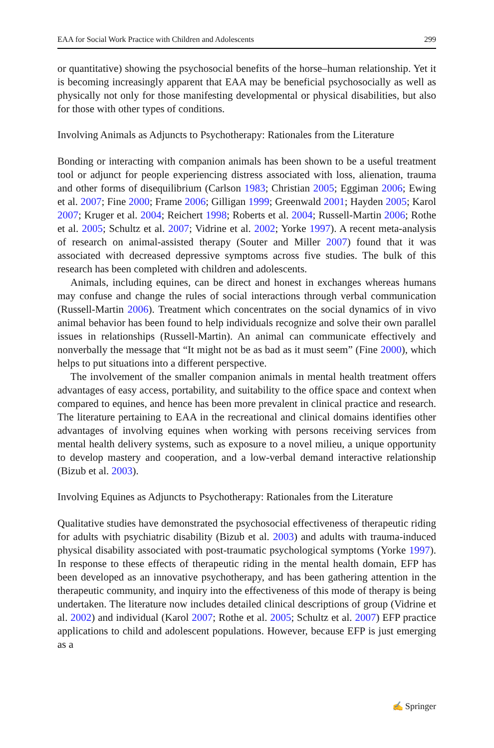EAA for Social Work Practice with Children and Adolescents 299
or quantitative) showing the psychosocial benefits of the horse–human relationship. Yet it is becoming increasingly apparent that EAA may be beneficial psychosocially as well as physically not only for those manifesting developmental or physical disabilities, but also for those with other types of conditions.
Involving Animals as Adjuncts to Psychotherapy: Rationales from the Literature
Bonding or interacting with companion animals has been shown to be a useful treatment tool or adjunct for people experiencing distress associated with loss, alienation, trauma and other forms of disequilibrium (Carlson 1983; Christian 2005; Eggiman 2006; Ewing et al. 2007; Fine 2000; Frame 2006; Gilligan 1999; Greenwald 2001; Hayden 2005; Karol 2007; Kruger et al. 2004; Reichert 1998; Roberts et al. 2004; Russell-Martin 2006; Rothe et al. 2005; Schultz et al. 2007; Vidrine et al. 2002; Yorke 1997). A recent meta-analysis of research on animal-assisted therapy (Souter and Miller 2007) found that it was associated with decreased depressive symptoms across five studies. The bulk of this research has been completed with children and adolescents.
Animals, including equines, can be direct and honest in exchanges whereas humans may confuse and change the rules of social interactions through verbal communication (Russell-Martin 2006). Treatment which concentrates on the social dynamics of in vivo animal behavior has been found to help individuals recognize and solve their own parallel issues in relationships (Russell-Martin). An animal can communicate effectively and nonverbally the message that “It might not be as bad as it must seem” (Fine 2000), which helps to put situations into a different perspective.
The involvement of the smaller companion animals in mental health treatment offers advantages of easy access, portability, and suitability to the office space and context when compared to equines, and hence has been more prevalent in clinical practice and research. The literature pertaining to EAA in the recreational and clinical domains identifies other advantages of involving equines when working with persons receiving services from mental health delivery systems, such as exposure to a novel milieu, a unique opportunity to develop mastery and cooperation, and a low-verbal demand interactive relationship (Bizub et al. 2003).
Involving Equines as Adjuncts to Psychotherapy: Rationales from the Literature
Qualitative studies have demonstrated the psychosocial effectiveness of therapeutic riding for adults with psychiatric disability (Bizub et al. 2003) and adults with trauma-induced physical disability associated with post-traumatic psychological symptoms (Yorke 1997). In response to these effects of therapeutic riding in the mental health domain, EFP has been developed as an innovative psychotherapy, and has been gathering attention in the therapeutic community, and inquiry into the effectiveness of this mode of therapy is being undertaken. The literature now includes detailed clinical descriptions of group (Vidrine et al. 2002) and individual (Karol 2007; Rothe et al. 2005; Schultz et al. 2007) EFP practice applications to child and adolescent populations. However, because EFP is just emerging as a
✍ Springer